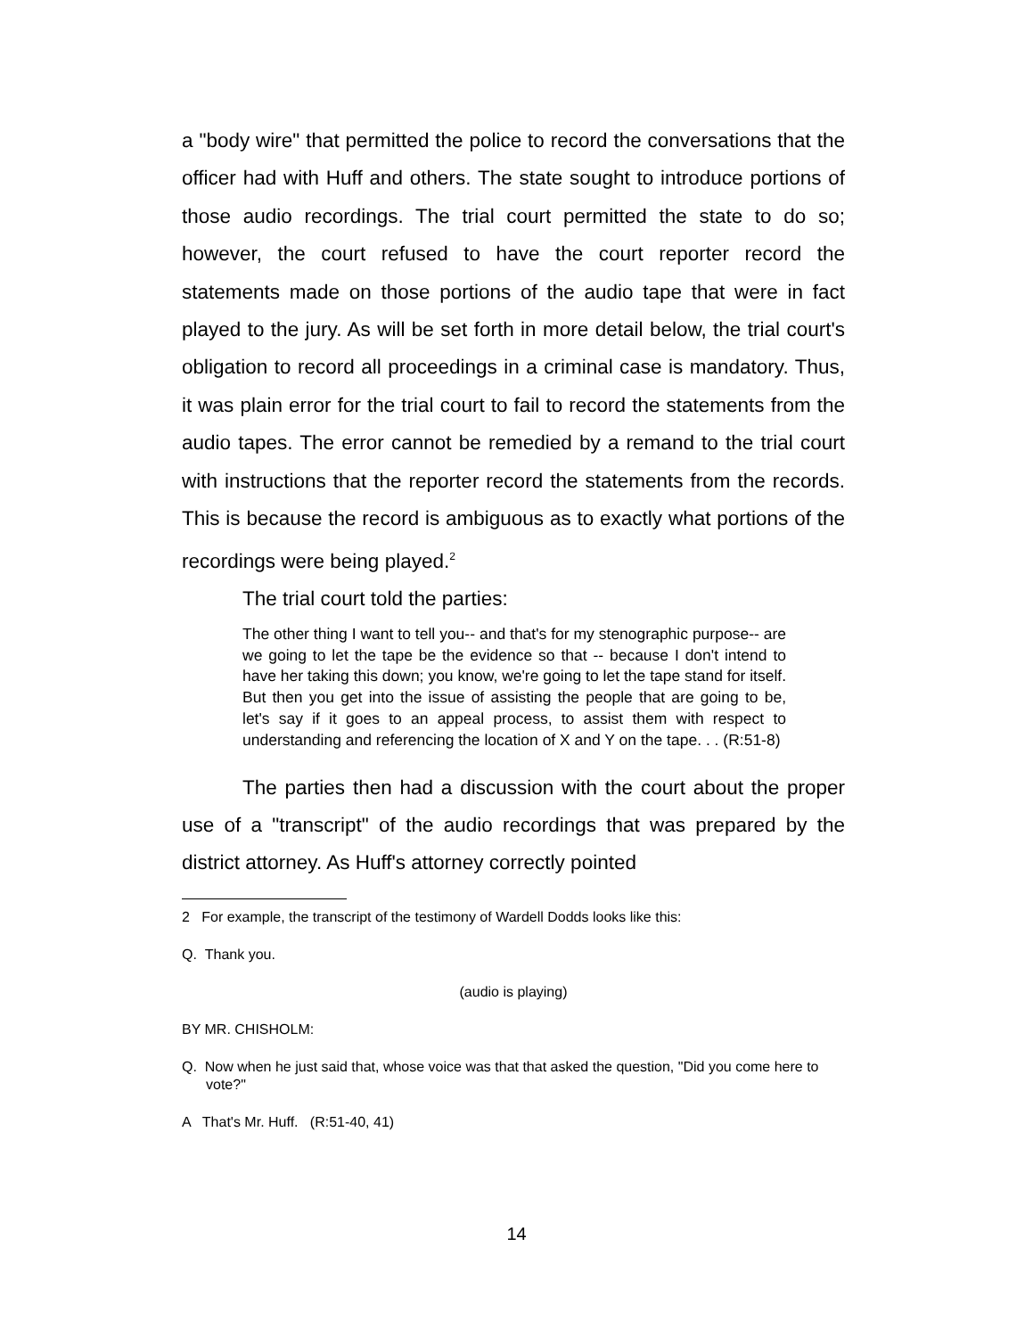a "body wire" that permitted the police to record the conversations that the officer had with Huff and others. The state sought to introduce portions of those audio recordings. The trial court permitted the state to do so; however, the court refused to have the court reporter record the statements made on those portions of the audio tape that were in fact played to the jury. As will be set forth in more detail below, the trial court's obligation to record all proceedings in a criminal case is mandatory. Thus, it was plain error for the trial court to fail to record the statements from the audio tapes. The error cannot be remedied by a remand to the trial court with instructions that the reporter record the statements from the records. This is because the record is ambiguous as to exactly what portions of the recordings were being played.<sup>2</sup>
The trial court told the parties:
The other thing I want to tell you-- and that's for my stenographic purpose-- are we going to let the tape be the evidence so that -- because I don't intend to have her taking this down; you know, we're going to let the tape stand for itself. But then you get into the issue of assisting the people that are going to be, let's say if it goes to an appeal process, to assist them with respect to understanding and referencing the location of X and Y on the tape. . . (R:51-8)
The parties then had a discussion with the court about the proper use of a "transcript" of the audio recordings that was prepared by the district attorney. As Huff's attorney correctly pointed
2 For example, the transcript of the testimony of Wardell Dodds looks like this:
Q. Thank you.
(audio is playing)
BY MR. CHISHOLM:
Q. Now when he just said that, whose voice was that that asked the question, "Did you come here to vote?"
A That's Mr. Huff. (R:51-40, 41)
14